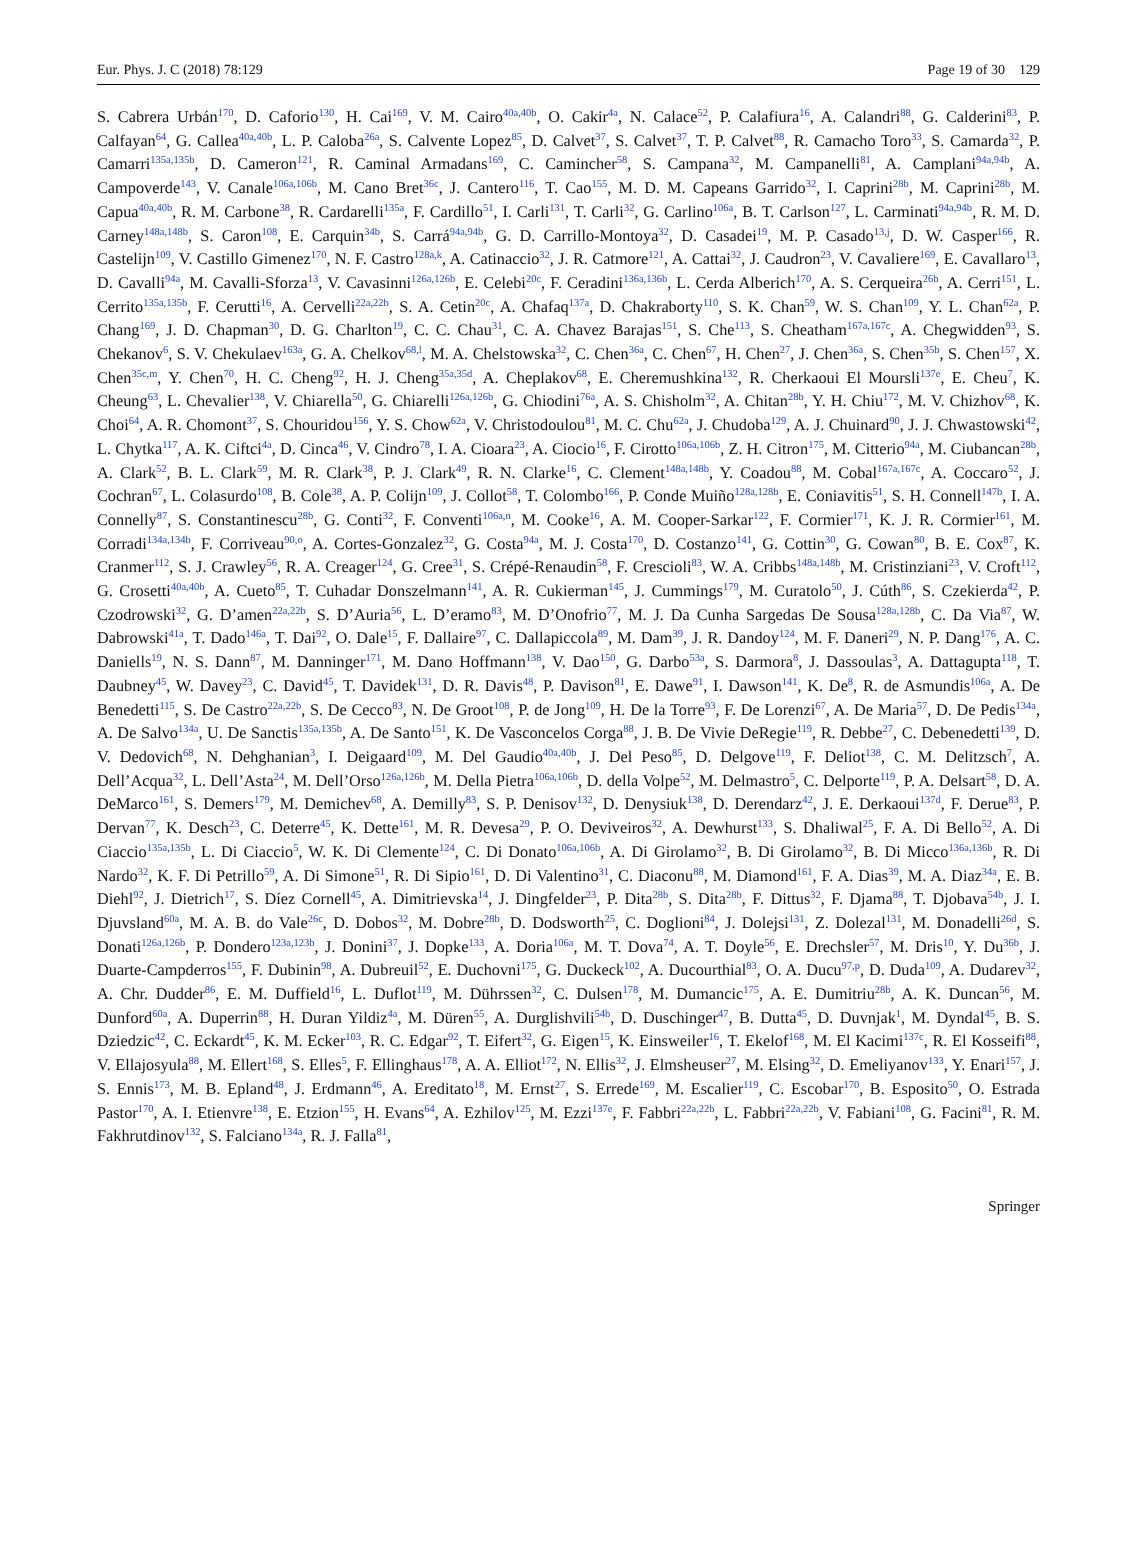Eur. Phys. J. C (2018) 78:129 Page 19 of 30 129
S. Cabrera Urbán<sup>170</sup>, D. Caforio<sup>130</sup>, H. Cai<sup>169</sup>, V. M. Cairo<sup>40a,40b</sup>, O. Cakir<sup>4a</sup>, N. Calace<sup>52</sup>, P. Calafiura<sup>16</sup>, A. Calandri<sup>88</sup>, G. Calderini<sup>83</sup>, P. Calfayan<sup>64</sup>, G. Callea<sup>40a,40b</sup>, L. P. Caloba<sup>26a</sup>, S. Calvente Lopez<sup>85</sup>, D. Calvet<sup>37</sup>, S. Calvet<sup>37</sup>, T. P. Calvet<sup>88</sup>, R. Camacho Toro<sup>33</sup>, S. Camarda<sup>32</sup>, P. Camarri<sup>135a,135b</sup>, D. Cameron<sup>121</sup>, R. Caminal Armadans<sup>169</sup>, C. Camincher<sup>58</sup>, S. Campana<sup>32</sup>, M. Campanelli<sup>81</sup>, A. Camplani<sup>94a,94b</sup>, A. Campoverde<sup>143</sup>, V. Canale<sup>106a,106b</sup>, M. Cano Bret<sup>36c</sup>, J. Cantero<sup>116</sup>, T. Cao<sup>155</sup>, M. D. M. Capeans Garrido<sup>32</sup>, I. Caprini<sup>28b</sup>, M. Caprini<sup>28b</sup>, M. Capua<sup>40a,40b</sup>, R. M. Carbone<sup>38</sup>, R. Cardarelli<sup>135a</sup>, F. Cardillo<sup>51</sup>, I. Carli<sup>131</sup>, T. Carli<sup>32</sup>, G. Carlino<sup>106a</sup>, B. T. Carlson<sup>127</sup>, L. Carminati<sup>94a,94b</sup>, R. M. D. Carney<sup>148a,148b</sup>, S. Caron<sup>108</sup>, E. Carquin<sup>34b</sup>, S. Carrá<sup>94a,94b</sup>, G. D. Carrillo-Montoya<sup>32</sup>, D. Casadei<sup>19</sup>, M. P. Casado<sup>13,j</sup>, D. W. Casper<sup>166</sup>, R. Castelijn<sup>109</sup>, V. Castillo Gimenez<sup>170</sup>, N. F. Castro<sup>128a,k</sup>, A. Catinaccio<sup>32</sup>, J. R. Catmore<sup>121</sup>, A. Cattai<sup>32</sup>, J. Caudron<sup>23</sup>, V. Cavaliere<sup>169</sup>, E. Cavallaro<sup>13</sup>, D. Cavalli<sup>94a</sup>, M. Cavalli-Sforza<sup>13</sup>, V. Cavasinni<sup>126a,126b</sup>, E. Celebi<sup>20c</sup>, F. Ceradini<sup>136a,136b</sup>, L. Cerda Alberich<sup>170</sup>, A. S. Cerqueira<sup>26b</sup>, A. Cerri<sup>151</sup>, L. Cerrito<sup>135a,135b</sup>, F. Cerutti<sup>16</sup>, A. Cervelli<sup>22a,22b</sup>, S. A. Cetin<sup>20c</sup>, A. Chafaq<sup>137a</sup>, D. Chakraborty<sup>110</sup>, S. K. Chan<sup>59</sup>, W. S. Chan<sup>109</sup>, Y. L. Chan<sup>62a</sup>, P. Chang<sup>169</sup>, J. D. Chapman<sup>30</sup>, D. G. Charlton<sup>19</sup>, C. C. Chau<sup>31</sup>, C. A. Chavez Barajas<sup>151</sup>, S. Che<sup>113</sup>, S. Cheatham<sup>167a,167c</sup>, A. Chegwidden<sup>93</sup>, S. Chekanov<sup>6</sup>, S. V. Chekulaev<sup>163a</sup>, G. A. Chelkov<sup>68,l</sup>, M. A. Chelstowska<sup>32</sup>, C. Chen<sup>36a</sup>, C. Chen<sup>67</sup>, H. Chen<sup>27</sup>, J. Chen<sup>36a</sup>, S. Chen<sup>35b</sup>, S. Chen<sup>157</sup>, X. Chen<sup>35c,m</sup>, Y. Chen<sup>70</sup>, H. C. Cheng<sup>92</sup>, H. J. Cheng<sup>35a,35d</sup>, A. Cheplakov<sup>68</sup>, E. Cheremushkina<sup>132</sup>, R. Cherkaoui El Moursli<sup>137e</sup>, E. Cheu<sup>7</sup>, K. Cheung<sup>63</sup>, L. Chevalier<sup>138</sup>, V. Chiarella<sup>50</sup>, G. Chiarelli<sup>126a,126b</sup>, G. Chiodini<sup>76a</sup>, A. S. Chisholm<sup>32</sup>, A. Chitan<sup>28b</sup>, Y. H. Chiu<sup>172</sup>, M. V. Chizhov<sup>68</sup>, K. Choi<sup>64</sup>, A. R. Chomont<sup>37</sup>, S. Chouridou<sup>156</sup>, Y. S. Chow<sup>62a</sup>, V. Christodoulou<sup>81</sup>, M. C. Chu<sup>62a</sup>, J. Chudoba<sup>129</sup>, A. J. Chuinard<sup>90</sup>, J. J. Chwastowski<sup>42</sup>, L. Chytka<sup>117</sup>, A. K. Ciftci<sup>4a</sup>, D. Cinca<sup>46</sup>, V. Cindro<sup>78</sup>, I. A. Cioara<sup>23</sup>, A. Ciocio<sup>16</sup>, F. Cirotto<sup>106a,106b</sup>, Z. H. Citron<sup>175</sup>, M. Citterio<sup>94a</sup>, M. Ciubancan<sup>28b</sup>, A. Clark<sup>52</sup>, B. L. Clark<sup>59</sup>, M. R. Clark<sup>38</sup>, P. J. Clark<sup>49</sup>, R. N. Clarke<sup>16</sup>, C. Clement<sup>148a,148b</sup>, Y. Coadou<sup>88</sup>, M. Cobal<sup>167a,167c</sup>, A. Coccaro<sup>52</sup>, J. Cochran<sup>67</sup>, L. Colasurdo<sup>108</sup>, B. Cole<sup>38</sup>, A. P. Colijn<sup>109</sup>, J. Collot<sup>58</sup>, T. Colombo<sup>166</sup>, P. Conde Muiño<sup>128a,128b</sup>, E. Coniavitis<sup>51</sup>, S. H. Connell<sup>147b</sup>, I. A. Connelly<sup>87</sup>, S. Constantinescu<sup>28b</sup>, G. Conti<sup>32</sup>, F. Conventi<sup>106a,n</sup>, M. Cooke<sup>16</sup>, A. M. Cooper-Sarkar<sup>122</sup>, F. Cormier<sup>171</sup>, K. J. R. Cormier<sup>161</sup>, M. Corradi<sup>134a,134b</sup>, F. Corriveau<sup>90,o</sup>, A. Cortes-Gonzalez<sup>32</sup>, G. Costa<sup>94a</sup>, M. J. Costa<sup>170</sup>, D. Costanzo<sup>141</sup>, G. Cottin<sup>30</sup>, G. Cowan<sup>80</sup>, B. E. Cox<sup>87</sup>, K. Cranmer<sup>112</sup>, S. J. Crawley<sup>56</sup>, R. A. Creager<sup>124</sup>, G. Cree<sup>31</sup>, S. Crépé-Renaudin<sup>58</sup>, F. Crescioli<sup>83</sup>, W. A. Cribbs<sup>148a,148b</sup>, M. Cristinziani<sup>23</sup>, V. Croft<sup>112</sup>, G. Crosetti<sup>40a,40b</sup>, A. Cueto<sup>85</sup>, T. Cuhadar Donszelmann<sup>141</sup>, A. R. Cukierman<sup>145</sup>, J. Cummings<sup>179</sup>, M. Curatolo<sup>50</sup>, J. Cúth<sup>86</sup>, S. Czekierda<sup>42</sup>, P. Czodrowski<sup>32</sup>, G. D’amen<sup>22a,22b</sup>, S. D’Auria<sup>56</sup>, L. D’eramo<sup>83</sup>, M. D’Onofrio<sup>77</sup>, M. J. Da Cunha Sargedas De Sousa<sup>128a,128b</sup>, C. Da Via<sup>87</sup>, W. Dabrowski<sup>41a</sup>, T. Dado<sup>146a</sup>, T. Dai<sup>92</sup>, O. Dale<sup>15</sup>, F. Dallaire<sup>97</sup>, C. Dallapiccola<sup>89</sup>, M. Dam<sup>39</sup>, J. R. Dandoy<sup>124</sup>, M. F. Daneri<sup>29</sup>, N. P. Dang<sup>176</sup>, A. C. Daniells<sup>19</sup>, N. S. Dann<sup>87</sup>, M. Danninger<sup>171</sup>, M. Dano Hoffmann<sup>138</sup>, V. Dao<sup>150</sup>, G. Darbo<sup>53a</sup>, S. Darmora<sup>8</sup>, J. Dassoulas<sup>3</sup>, A. Dattagupta<sup>118</sup>, T. Daubney<sup>45</sup>, W. Davey<sup>23</sup>, C. David<sup>45</sup>, T. Davidek<sup>131</sup>, D. R. Davis<sup>48</sup>, P. Davison<sup>81</sup>, E. Dawe<sup>91</sup>, I. Dawson<sup>141</sup>, K. De<sup>8</sup>, R. de Asmundis<sup>106a</sup>, A. De Benedetti<sup>115</sup>, S. De Castro<sup>22a,22b</sup>, S. De Cecco<sup>83</sup>, N. De Groot<sup>108</sup>, P. de Jong<sup>109</sup>, H. De la Torre<sup>93</sup>, F. De Lorenzi<sup>67</sup>, A. De Maria<sup>57</sup>, D. De Pedis<sup>134a</sup>, A. De Salvo<sup>134a</sup>, U. De Sanctis<sup>135a,135b</sup>, A. De Santo<sup>151</sup>, K. De Vasconcelos Corga<sup>88</sup>, J. B. De Vivie DeRegie<sup>119</sup>, R. Debbe<sup>27</sup>, C. Debenedetti<sup>139</sup>, D. V. Dedovich<sup>68</sup>, N. Dehghanian<sup>3</sup>, I. Deigaard<sup>109</sup>, M. Del Gaudio<sup>40a,40b</sup>, J. Del Peso<sup>85</sup>, D. Delgove<sup>119</sup>, F. Deliot<sup>138</sup>, C. M. Delitzsch<sup>7</sup>, A. Dell’Acqua<sup>32</sup>, L. Dell’Asta<sup>24</sup>, M. Dell’Orso<sup>126a,126b</sup>, M. Della Pietra<sup>106a,106b</sup>, D. della Volpe<sup>52</sup>, M. Delmastro<sup>5</sup>, C. Delporte<sup>119</sup>, P. A. Delsart<sup>58</sup>, D. A. DeMarco<sup>161</sup>, S. Demers<sup>179</sup>, M. Demichev<sup>68</sup>, A. Demilly<sup>83</sup>, S. P. Denisov<sup>132</sup>, D. Denysiuk<sup>138</sup>, D. Derendarz<sup>42</sup>, J. E. Derkaoui<sup>137d</sup>, F. Derue<sup>83</sup>, P. Dervan<sup>77</sup>, K. Desch<sup>23</sup>, C. Deterre<sup>45</sup>, K. Dette<sup>161</sup>, M. R. Devesa<sup>29</sup>, P. O. Deviveiros<sup>32</sup>, A. Dewhurst<sup>133</sup>, S. Dhaliwal<sup>25</sup>, F. A. Di Bello<sup>52</sup>, A. Di Ciaccio<sup>135a,135b</sup>, L. Di Ciaccio<sup>5</sup>, W. K. Di Clemente<sup>124</sup>, C. Di Donato<sup>106a,106b</sup>, A. Di Girolamo<sup>32</sup>, B. Di Girolamo<sup>32</sup>, B. Di Micco<sup>136a,136b</sup>, R. Di Nardo<sup>32</sup>, K. F. Di Petrillo<sup>59</sup>, A. Di Simone<sup>51</sup>, R. Di Sipio<sup>161</sup>, D. Di Valentino<sup>31</sup>, C. Diaconu<sup>88</sup>, M. Diamond<sup>161</sup>, F. A. Dias<sup>39</sup>, M. A. Diaz<sup>34a</sup>, E. B. Diehl<sup>92</sup>, J. Dietrich<sup>17</sup>, S. Díez Cornell<sup>45</sup>, A. Dimitrievska<sup>14</sup>, J. Dingfelder<sup>23</sup>, P. Dita<sup>28b</sup>, S. Dita<sup>28b</sup>, F. Dittus<sup>32</sup>, F. Djama<sup>88</sup>, T. Djobava<sup>54b</sup>, J. I. Djuvsland<sup>60a</sup>, M. A. B. do Vale<sup>26c</sup>, D. Dobos<sup>32</sup>, M. Dobre<sup>28b</sup>, D. Dodsworth<sup>25</sup>, C. Doglioni<sup>84</sup>, J. Dolejsi<sup>131</sup>, Z. Dolezal<sup>131</sup>, M. Donadelli<sup>26d</sup>, S. Donati<sup>126a,126b</sup>, P. Dondero<sup>123a,123b</sup>, J. Donini<sup>37</sup>, J. Dopke<sup>133</sup>, A. Doria<sup>106a</sup>, M. T. Dova<sup>74</sup>, A. T. Doyle<sup>56</sup>, E. Drechsler<sup>57</sup>, M. Dris<sup>10</sup>, Y. Du<sup>36b</sup>, J. Duarte-Campderros<sup>155</sup>, F. Dubinin<sup>98</sup>, A. Dubreuil<sup>52</sup>, E. Duchovni<sup>175</sup>, G. Duckeck<sup>102</sup>, A. Ducourthial<sup>83</sup>, O. A. Ducu<sup>97,p</sup>, D. Duda<sup>109</sup>, A. Dudarev<sup>32</sup>, A. Chr. Dudder<sup>86</sup>, E. M. Duffield<sup>16</sup>, L. Duflot<sup>119</sup>, M. Dührssen<sup>32</sup>, C. Dulsen<sup>178</sup>, M. Dumancic<sup>175</sup>, A. E. Dumitriu<sup>28b</sup>, A. K. Duncan<sup>56</sup>, M. Dunford<sup>60a</sup>, A. Duperrin<sup>88</sup>, H. Duran Yildiz<sup>4a</sup>, M. Düren<sup>55</sup>, A. Durglishvili<sup>54b</sup>, D. Duschinger<sup>47</sup>, B. Dutta<sup>45</sup>, D. Duvnjak<sup>1</sup>, M. Dyndal<sup>45</sup>, B. S. Dziedzic<sup>42</sup>, C. Eckardt<sup>45</sup>, K. M. Ecker<sup>103</sup>, R. C. Edgar<sup>92</sup>, T. Eifert<sup>32</sup>, G. Eigen<sup>15</sup>, K. Einsweiler<sup>16</sup>, T. Ekelof<sup>168</sup>, M. El Kacimi<sup>137c</sup>, R. El Kosseifi<sup>88</sup>, V. Ellajosyula<sup>88</sup>, M. Ellert<sup>168</sup>, S. Elles<sup>5</sup>, F. Ellinghaus<sup>178</sup>, A. A. Elliot<sup>172</sup>, N. Ellis<sup>32</sup>, J. Elmsheuser<sup>27</sup>, M. Elsing<sup>32</sup>, D. Emeliyanov<sup>133</sup>, Y. Enari<sup>157</sup>, J. S. Ennis<sup>173</sup>, M. B. Epland<sup>48</sup>, J. Erdmann<sup>46</sup>, A. Ereditato<sup>18</sup>, M. Ernst<sup>27</sup>, S. Errede<sup>169</sup>, M. Escalier<sup>119</sup>, C. Escobar<sup>170</sup>, B. Esposito<sup>50</sup>, O. Estrada Pastor<sup>170</sup>, A. I. Etienvre<sup>138</sup>, E. Etzion<sup>155</sup>, H. Evans<sup>64</sup>, A. Ezhilov<sup>125</sup>, M. Ezzi<sup>137e</sup>, F. Fabbri<sup>22a,22b</sup>, L. Fabbri<sup>22a,22b</sup>, V. Fabiani<sup>108</sup>, G. Facini<sup>81</sup>, R. M. Fakhrutdinov<sup>132</sup>, S. Falciano<sup>134a</sup>, R. J. Falla<sup>81</sup>,
Springer